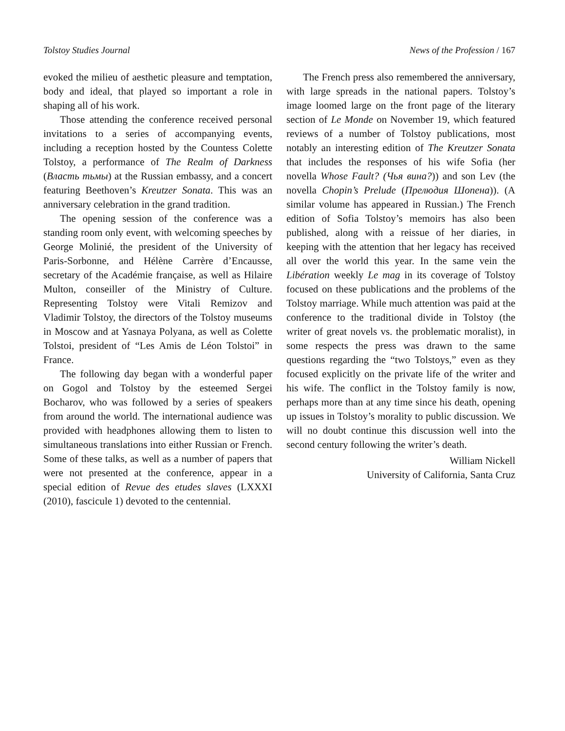Tolstoy Studies Journal News of the Profession / 167
evoked the milieu of aesthetic pleasure and temptation, body and ideal, that played so important a role in shaping all of his work.
Those attending the conference received personal invitations to a series of accompanying events, including a reception hosted by the Countess Colette Tolstoy, a performance of The Realm of Darkness (Власть тьмы) at the Russian embassy, and a concert featuring Beethoven’s Kreutzer Sonata. This was an anniversary celebration in the grand tradition.
The opening session of the conference was a standing room only event, with welcoming speeches by George Molinié, the president of the University of Paris-Sorbonne, and Hélène Carrère d’Encausse, secretary of the Académie française, as well as Hilaire Multon, conseiller of the Ministry of Culture. Representing Tolstoy were Vitali Remizov and Vladimir Tolstoy, the directors of the Tolstoy museums in Moscow and at Yasnaya Polyana, as well as Colette Tolstoi, president of “Les Amis de Léon Tolstoi” in France.
The following day began with a wonderful paper on Gogol and Tolstoy by the esteemed Sergei Bocharov, who was followed by a series of speakers from around the world. The international audience was provided with headphones allowing them to listen to simultaneous translations into either Russian or French. Some of these talks, as well as a number of papers that were not presented at the conference, appear in a special edition of Revue des etudes slaves (LXXXI (2010), fascicule 1) devoted to the centennial.
The French press also remembered the anniversary, with large spreads in the national papers. Tolstoy’s image loomed large on the front page of the literary section of Le Monde on November 19, which featured reviews of a number of Tolstoy publications, most notably an interesting edition of The Kreutzer Sonata that includes the responses of his wife Sofia (her novella Whose Fault? (Чья вина?)) and son Lev (the novella Chopin’s Prelude (Прелюдия Шопена)). (A similar volume has appeared in Russian.) The French edition of Sofia Tolstoy’s memoirs has also been published, along with a reissue of her diaries, in keeping with the attention that her legacy has received all over the world this year. In the same vein the Libération weekly Le mag in its coverage of Tolstoy focused on these publications and the problems of the Tolstoy marriage. While much attention was paid at the conference to the traditional divide in Tolstoy (the writer of great novels vs. the problematic moralist), in some respects the press was drawn to the same questions regarding the “two Tolstoys,” even as they focused explicitly on the private life of the writer and his wife. The conflict in the Tolstoy family is now, perhaps more than at any time since his death, opening up issues in Tolstoy’s morality to public discussion. We will no doubt continue this discussion well into the second century following the writer’s death.
William Nickell
University of California, Santa Cruz